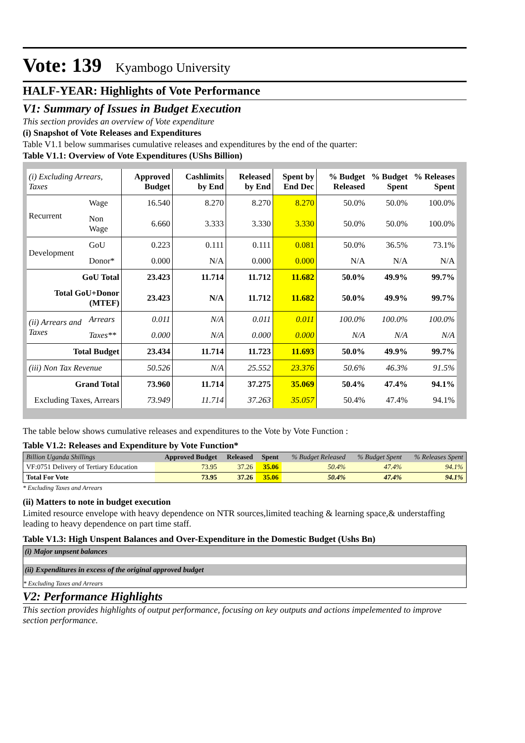Vote: 139 Kyambogo University
HALF-YEAR: Highlights of Vote Performance
V1: Summary of Issues in Budget Execution
This section provides an overview of Vote expenditure
(i) Snapshot of Vote Releases and Expenditures
Table V1.1 below summarises cumulative releases and expenditures by the end of the quarter:
Table V1.1: Overview of Vote Expenditures (UShs Billion)
| (i) Excluding Arrears, Taxes | | Approved Budget | Cashlimits by End | Released by End | Spent by End Dec | % Budget Released | % Budget Spent | % Releases Spent |
| --- | --- | --- | --- | --- | --- | --- | --- | --- |
| Recurrent | Wage | 16.540 | 8.270 | 8.270 | 8.270 | 50.0% | 50.0% | 100.0% |
| | Non Wage | 6.660 | 3.333 | 3.330 | 3.330 | 50.0% | 50.0% | 100.0% |
| Development | GoU | 0.223 | 0.111 | 0.111 | 0.081 | 50.0% | 36.5% | 73.1% |
| | Donor* | 0.000 | N/A | 0.000 | 0.000 | N/A | N/A | N/A |
| GoU Total | | 23.423 | 11.714 | 11.712 | 11.682 | 50.0% | 49.9% | 99.7% |
| Total GoU+Donor (MTEF) | | 23.423 | N/A | 11.712 | 11.682 | 50.0% | 49.9% | 99.7% |
| (ii) Arrears and Taxes | Arrears | 0.011 | N/A | 0.011 | 0.011 | 100.0% | 100.0% | 100.0% |
| | Taxes** | 0.000 | N/A | 0.000 | 0.000 | N/A | N/A | N/A |
| Total Budget | | 23.434 | 11.714 | 11.723 | 11.693 | 50.0% | 49.9% | 99.7% |
| (iii) Non Tax Revenue | | 50.526 | N/A | 25.552 | 23.376 | 50.6% | 46.3% | 91.5% |
| Grand Total | | 73.960 | 11.714 | 37.275 | 35.069 | 50.4% | 47.4% | 94.1% |
| Excluding Taxes, Arrears | | 73.949 | 11.714 | 37.263 | 35.057 | 50.4% | 47.4% | 94.1% |
The table below shows cumulative releases and expenditures to the Vote by Vote Function :
Table V1.2: Releases and Expenditure by Vote Function*
| Billion Uganda Shillings | Approved Budget | Released | Spent | % Budget Released | % Budget Spent | % Releases Spent |
| --- | --- | --- | --- | --- | --- | --- |
| VF:0751 Delivery of Tertiary Education | 73.95 | 37.26 | 35.06 | 50.4% | 47.4% | 94.1% |
| Total For Vote | 73.95 | 37.26 | 35.06 | 50.4% | 47.4% | 94.1% |
* Excluding Taxes and Arrears
(ii) Matters to note in budget execution
Limited resource envelope with heavy dependence on NTR sources,limited teaching & learning space,& understaffing leading to heavy dependence on part time staff.
Table V1.3: High Unspent Balances and Over-Expenditure in the Domestic Budget (Ushs Bn)
(i) Major unpsent balances
(ii) Expenditures in excess of the original approved budget
* Excluding Taxes and Arrears
V2: Performance Highlights
This section provides highlights of output performance, focusing on key outputs and actions impelemented to improve section performance.